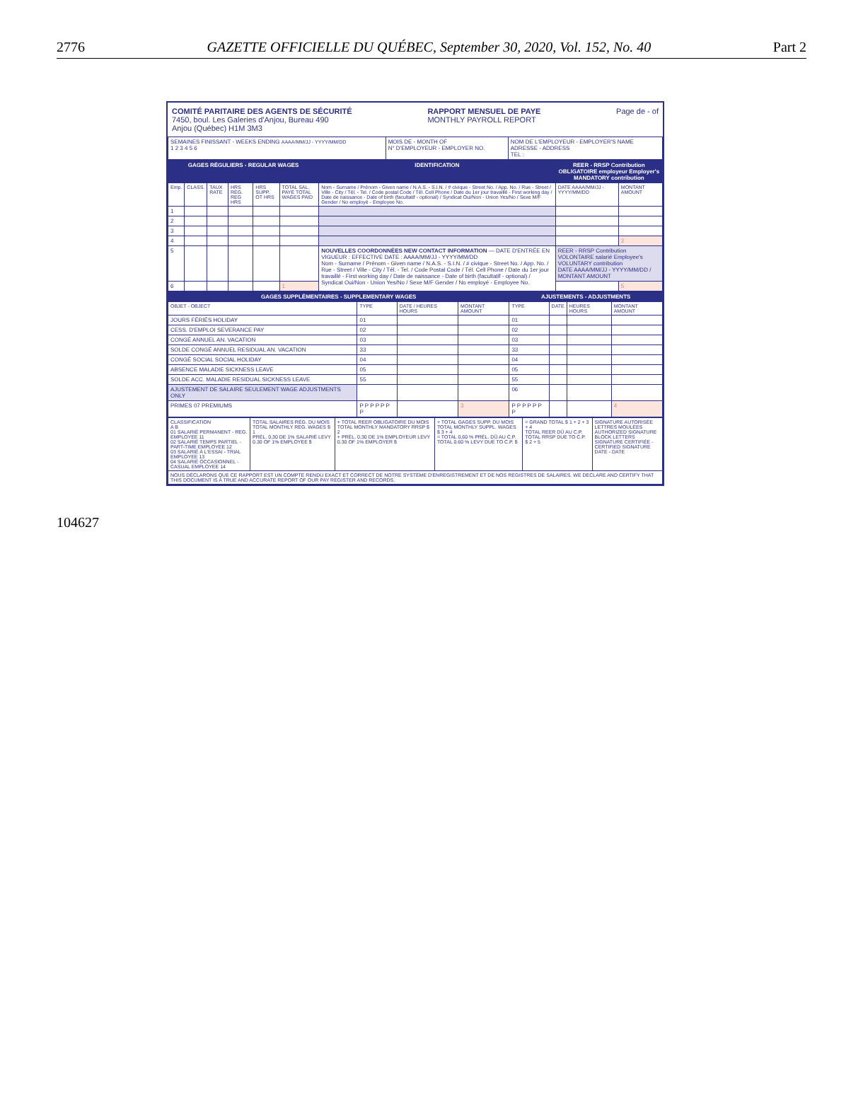2776 GAZETTE OFFICIELLE DU QUÉBEC, September 30, 2020, Vol. 152, No. 40 Part 2
COMITÉ PARITAIRE DES AGENTS DE SÉCURITÉ
7450, boul. Les Galeries d'Anjou, Bureau 490
Anjou (Québec) H1M 3M3
RAPPORT MENSUEL DE PAYE
MONTHLY PAYROLL REPORT
Page de - of
| SEMAINES FINISSANT - WEEKS ENDING AAAA/MM/JJ - YYYY/MM/DD 1 2 3 4 5 6 | MOIS DE - MONTH OF N° D'EMPLOYEUR - EMPLOYER NO. | NOM DE L'EMPLOYEUR - EMPLOYER'S NAME ADRESSE - ADDRESS TEL : |
| GAGES RÉGULIERS - REGULAR WAGES | | | | | | IDENTIFICATION | REER - RRSP Contribution OBLIGATOIRE employeur Employer's MANDATORY contribution | |
| --- | --- | --- | --- | --- | --- | --- | --- | --- |
| Emp. | CLASS. | TAUX RATE | HRS RÉG. REG HRS | HRS SUPP. OT HRS | TOTAL SAL. PAYÉ TOTAL WAGES PAID | Nom - Surname / Prénom - Given name / N.A.S. - S.I.N. / # civique - Street No. / App. No. / Rue - Street / Ville - City / Tél. - Tel. / Code postal Code / Tél. Cell Phone / Date du 1er jour travaillé - First working day / Date de naissance - Date of birth (facultatif - optional) / Syndicat Oui/Non - Union Yes/No / Sexe M/F Gender / No employé - Employee No. | DATE AAAA/MM/JJ - YYYY/MM/DD | MONTANT AMOUNT |
| 1 | | | | | | | | |
| 2 | | | | | | | | |
| 3 | | | | | | | | |
| 4 | | | | | | | | 2 |
| 5 | | | | | | NOUVELLES COORDONNÉES NEW CONTACT INFORMATION — DATE D'ENTRÉE EN VIGUEUR : EFFECTIVE DATE : AAAA/MM/JJ - YYYY/MM/DD Nom - Surname / Prénom - Given name / N.A.S. - S.I.N. / # civique - Street No. / App. No. / Rue - Street / Ville - City / Tél. - Tel. / Code Postal Code / Tél. Cell Phone / Date du 1er jour travaillé - First working day / Date de naissance - Date of birth (facultatif - optional) / Syndicat Oui/Non - Union Yes/No / Sexe M/F Gender / No employé - Employee No. | REER - RRSP Contribution VOLONTAIRE salarié Employee's VOLUNTARY contribution DATE AAAA/MM/JJ - YYYY/MM/DD / MONTANT AMOUNT | |
| 6 | | | | | 1 | | | 5 |
| GAGES SUPPLÉMENTAIRES - SUPPLEMENTARY WAGES | | | | AJUSTEMENTS - ADJUSTMENTS | | | |
| --- | --- | --- | --- | --- | --- | --- | --- |
| OBJET - OBJECT | TYPE | DATE / HEURES HOURS | MONTANT AMOUNT | TYPE | DATE | HEURES HOURS | MONTANT AMOUNT |
| JOURS FÉRIÉS HOLIDAY | 01 | | | 01 | | | |
| CESS. D'EMPLOI SEVERANCE PAY | 02 | | | 02 | | | |
| CONGÉ ANNUEL AN. VACATION | 03 | | | 03 | | | |
| SOLDE CONGÉ ANNUEL RESIDUAL AN. VACATION | 33 | | | 33 | | | |
| CONGÉ SOCIAL SOCIAL HOLIDAY | 04 | | | 04 | | | |
| ABSENCE MALADIE SICKNESS LEAVE | 05 | | | 05 | | | |
| SOLDE ACC. MALADIE RESIDUAL SICKNESS LEAVE | 55 | | | 55 | | | |
| AJUSTEMENT DE SALAIRE SEULEMENT WAGE ADJUSTMENTS ONLY | | | | 06 | | | |
| PRIMES 07 PREMIUMS | P P P P P P P | | 3 | P P P P P P P | | | 4 |
| CLASSIFICATION A B 01 SALARIÉ PERMANENT - REG. EMPLOYEE 11 02 SALARIÉ TEMPS PARTIEL - PART-TIME EMPLOYEE 12 03 SALARIÉ À L'ESSAI - TRIAL EMPLOYEE 13 04 SALARIÉ OCCASIONNEL - CASUAL EMPLOYEE 14 | TOTAL SALAIRES RÉG. DU MOIS TOTAL MONTHLY REG. WAGES $ 1 PRÉL. 0,30 DE 1% SALARIÉ LEVY 0.30 OF 1% EMPLOYEE $ | + TOTAL REER OBLIGATOIRE DU MOIS TOTAL MONTHLY MANDATORY RRSP $ 2 + PRÉL. 0,30 DE 1% EMPLOYEUR LEVY 0.30 OF 1% EMPLOYER $ | + TOTAL GAGES SUPP. DU MOIS TOTAL MONTHLY SUPPL. WAGES $ 3 + 4 = TOTAL 0,60 % PRÉL. DÛ AU C.P. TOTAL 0.60 % LEVY DUE TO C.P. $ | = GRAND TOTAL $ 1 + 2 + 3 + 4 TOTAL REER DÛ AU C.P. TOTAL RRSP DUE TO C.P. $ 2 + 5 | SIGNATURE AUTORISÉE LETTRES MOULÉES AUTHORIZED SIGNATURE BLOCK LETTERS SIGNATURE CERTIFIÉE - CERTIFIED SIGNATURE DATE - DATE |
| NOUS DÉCLARONS QUE CE RAPPORT EST UN COMPTE RENDU EXACT ET CORRECT DE NOTRE SYSTÈME D'ENREGISTREMENT ET DE NOS REGISTRES DE SALAIRES. WE DECLARE AND CERTIFY THAT THIS DOCUMENT IS A TRUE AND ACCURATE REPORT OF OUR PAY REGISTER AND RECORDS. | | | | | |
104627